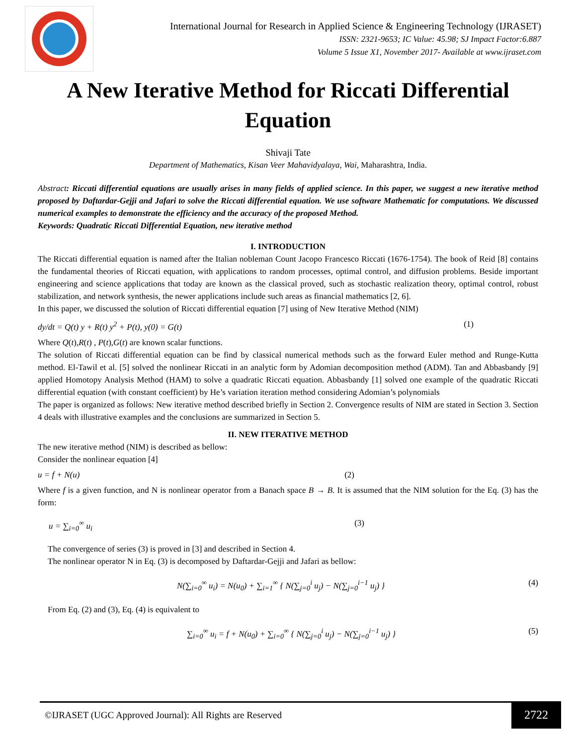International Journal for Research in Applied Science & Engineering Technology (IJRASET)
ISSN: 2321-9653; IC Value: 45.98; SJ Impact Factor:6.887
Volume 5 Issue X1, November 2017- Available at www.ijraset.com
A New Iterative Method for Riccati Differential Equation
Shivaji Tate
Department of Mathematics, Kisan Veer Mahavidyalaya, Wai, Maharashtra, India.
Abstract: Riccati differential equations are usually arises in many fields of applied science. In this paper, we suggest a new iterative method proposed by Daftardar-Gejji and Jafari to solve the Riccati differential equation. We use software Mathematic for computations. We discussed numerical examples to demonstrate the efficiency and the accuracy of the proposed Method.
Keywords: Quadratic Riccati Differential Equation, new iterative method
I. INTRODUCTION
The Riccati differential equation is named after the Italian nobleman Count Jacopo Francesco Riccati (1676-1754). The book of Reid [8] contains the fundamental theories of Riccati equation, with applications to random processes, optimal control, and diffusion problems. Beside important engineering and science applications that today are known as the classical proved, such as stochastic realization theory, optimal control, robust stabilization, and network synthesis, the newer applications include such areas as financial mathematics [2, 6].
In this paper, we discussed the solution of Riccati differential equation [7] using of New Iterative Method (NIM)
dy/dt = Q(t) y + R(t) y<sup>2</sup> + P(t), y(0) = G(t) (1)
Where Q(t),R(t) , P(t),G(t) are known scalar functions.
The solution of Riccati differential equation can be find by classical numerical methods such as the forward Euler method and Runge-Kutta method. El-Tawil et al. [5] solved the nonlinear Riccati in an analytic form by Adomian decomposition method (ADM). Tan and Abbasbandy [9] applied Homotopy Analysis Method (HAM) to solve a quadratic Riccati equation. Abbasbandy [1] solved one example of the quadratic Riccati differential equation (with constant coefficient) by He’s variation iteration method considering Adomian’s polynomials
The paper is organized as follows: New iterative method described briefly in Section 2. Convergence results of NIM are stated in Section 3. Section 4 deals with illustrative examples and the conclusions are summarized in Section 5.
II. NEW ITERATIVE METHOD
The new iterative method (NIM) is described as bellow:
Consider the nonlinear equation [4]
u = f + N(u) (2)
Where f is a given function, and N is nonlinear operator from a Banach space B → B. It is assumed that the NIM solution for the Eq. (3) has the form:
u = ∑<sub>i=0</sub><sup>∞</sup> u<sub>i</sub> (3)
The convergence of series (3) is proved in [3] and described in Section 4.
The nonlinear operator N in Eq. (3) is decomposed by Daftardar-Gejji and Jafari as bellow:
N(∑<sub>i=0</sub><sup>∞</sup> u<sub>i</sub>) = N(u<sub>0</sub>) + ∑<sub>i=1</sub><sup>∞</sup> { N(∑<sub>j=0</sub><sup>i</sup> u<sub>j</sub>) − N(∑<sub>j=0</sub><sup>i−1</sup> u<sub>j</sub>) } (4)
From Eq. (2) and (3), Eq. (4) is equivalent to
∑<sub>i=0</sub><sup>∞</sup> u<sub>i</sub> = f + N(u<sub>0</sub>) + ∑<sub>i=0</sub><sup>∞</sup> { N(∑<sub>j=0</sub><sup>i</sup> u<sub>j</sub>) − N(∑<sub>j=0</sub><sup>i−1</sup> u<sub>j</sub>) } (5)
©IJRASET (UGC Approved Journal): All Rights are Reserved
2722